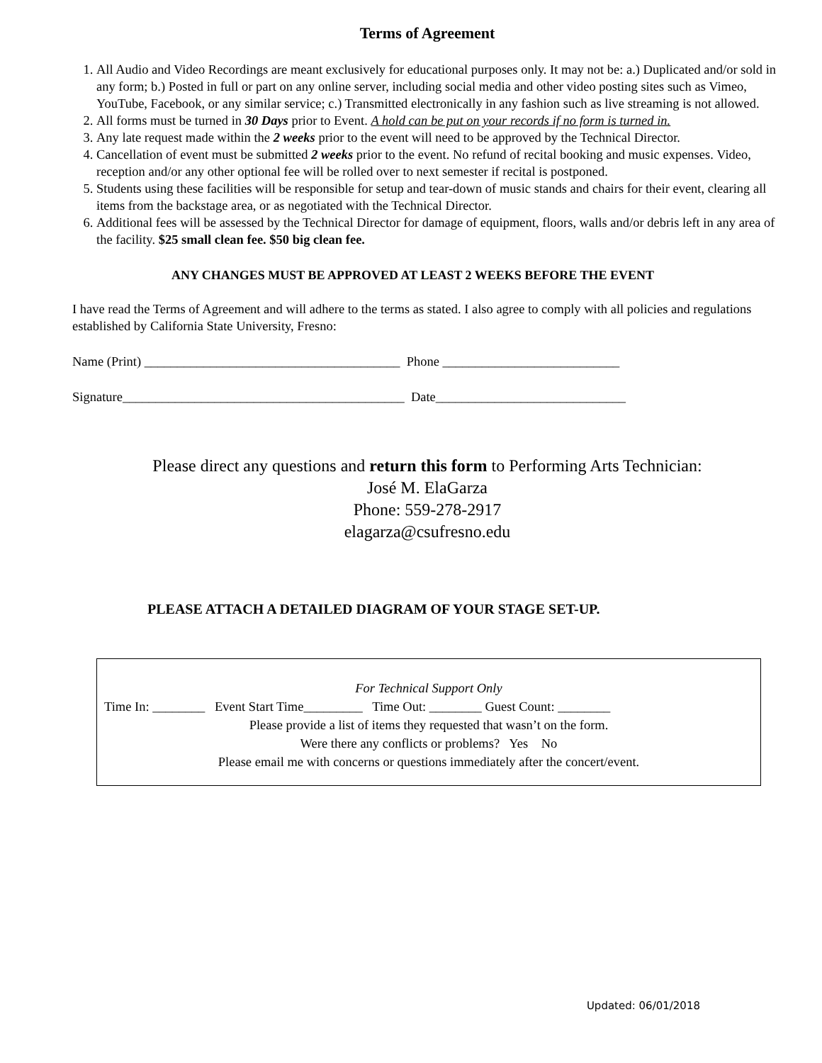Terms of Agreement
1. All Audio and Video Recordings are meant exclusively for educational purposes only. It may not be: a.) Duplicated and/or sold in any form; b.) Posted in full or part on any online server, including social media and other video posting sites such as Vimeo, YouTube, Facebook, or any similar service; c.) Transmitted electronically in any fashion such as live streaming is not allowed.
2. All forms must be turned in 30 Days prior to Event. A hold can be put on your records if no form is turned in.
3. Any late request made within the 2 weeks prior to the event will need to be approved by the Technical Director.
4. Cancellation of event must be submitted 2 weeks prior to the event. No refund of recital booking and music expenses. Video, reception and/or any other optional fee will be rolled over to next semester if recital is postponed.
5. Students using these facilities will be responsible for setup and tear-down of music stands and chairs for their event, clearing all items from the backstage area, or as negotiated with the Technical Director.
6. Additional fees will be assessed by the Technical Director for damage of equipment, floors, walls and/or debris left in any area of the facility. $25 small clean fee. $50 big clean fee.
ANY CHANGES MUST BE APPROVED AT LEAST 2 WEEKS BEFORE THE EVENT
I have read the Terms of Agreement and will adhere to the terms as stated. I also agree to comply with all policies and regulations established by California State University, Fresno:
Name (Print) _______________________________________ Phone ___________________________
Signature___________________________________________ Date_____________________________
Please direct any questions and return this form to Performing Arts Technician:
José M. ElaGarza
Phone: 559-278-2917
elagarza@csufresno.edu
PLEASE ATTACH A DETAILED DIAGRAM OF YOUR STAGE SET-UP.
For Technical Support Only
Time In: ________ Event Start Time_________ Time Out: ________ Guest Count: ________
Please provide a list of items they requested that wasn’t on the form.
Were there any conflicts or problems? Yes No
Please email me with concerns or questions immediately after the concert/event.
Updated: 06/01/2018